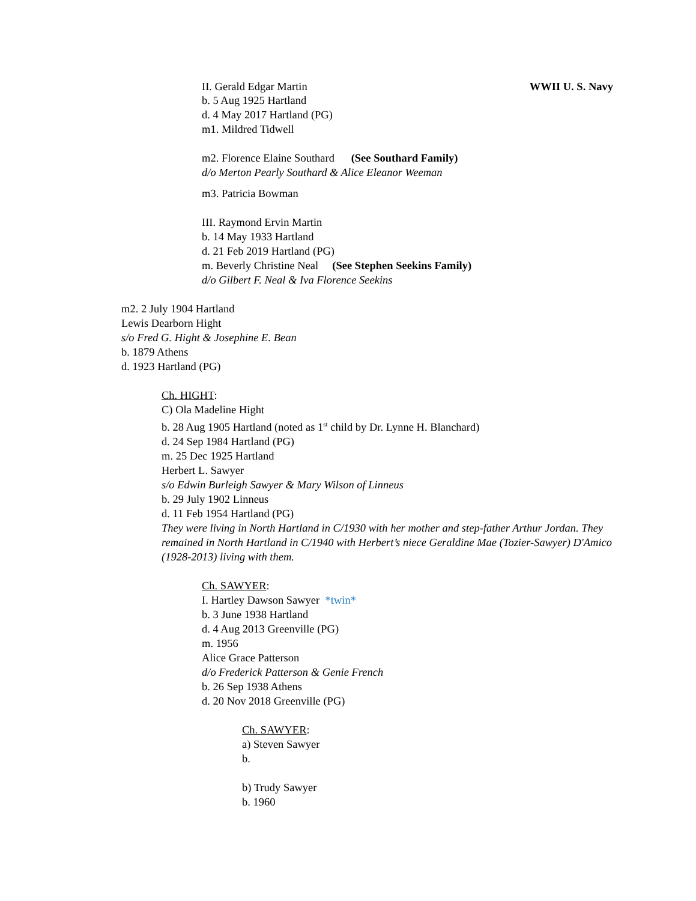II. Gerald Edgar Martin WWII U. S. Navy
b. 5 Aug 1925 Hartland
d. 4 May 2017 Hartland (PG)
m1. Mildred Tidwell
m2. Florence Elaine Southard (See Southard Family)
d/o Merton Pearly Southard & Alice Eleanor Weeman
m3. Patricia Bowman
III. Raymond Ervin Martin
b. 14 May 1933 Hartland
d. 21 Feb 2019 Hartland (PG)
m. Beverly Christine Neal (See Stephen Seekins Family)
d/o Gilbert F. Neal & Iva Florence Seekins
m2. 2 July 1904 Hartland
Lewis Dearborn Hight
s/o Fred G. Hight & Josephine E. Bean
b. 1879 Athens
d. 1923 Hartland (PG)
Ch. HIGHT:
C) Ola Madeline Hight
b. 28 Aug 1905 Hartland (noted as 1<sup>st</sup> child by Dr. Lynne H. Blanchard)
d. 24 Sep 1984 Hartland (PG)
m. 25 Dec 1925 Hartland
Herbert L. Sawyer
s/o Edwin Burleigh Sawyer & Mary Wilson of Linneus
b. 29 July 1902 Linneus
d. 11 Feb 1954 Hartland (PG)
They were living in North Hartland in C/1930 with her mother and step-father Arthur Jordan. They remained in North Hartland in C/1940 with Herbert’s niece Geraldine Mae (Tozier-Sawyer) D'Amico (1928-2013) living with them.
Ch. SAWYER:
I. Hartley Dawson Sawyer *twin*
b. 3 June 1938 Hartland
d. 4 Aug 2013 Greenville (PG)
m. 1956
Alice Grace Patterson
d/o Frederick Patterson & Genie French
b. 26 Sep 1938 Athens
d. 20 Nov 2018 Greenville (PG)
Ch. SAWYER:
a) Steven Sawyer
b.
b) Trudy Sawyer
b. 1960